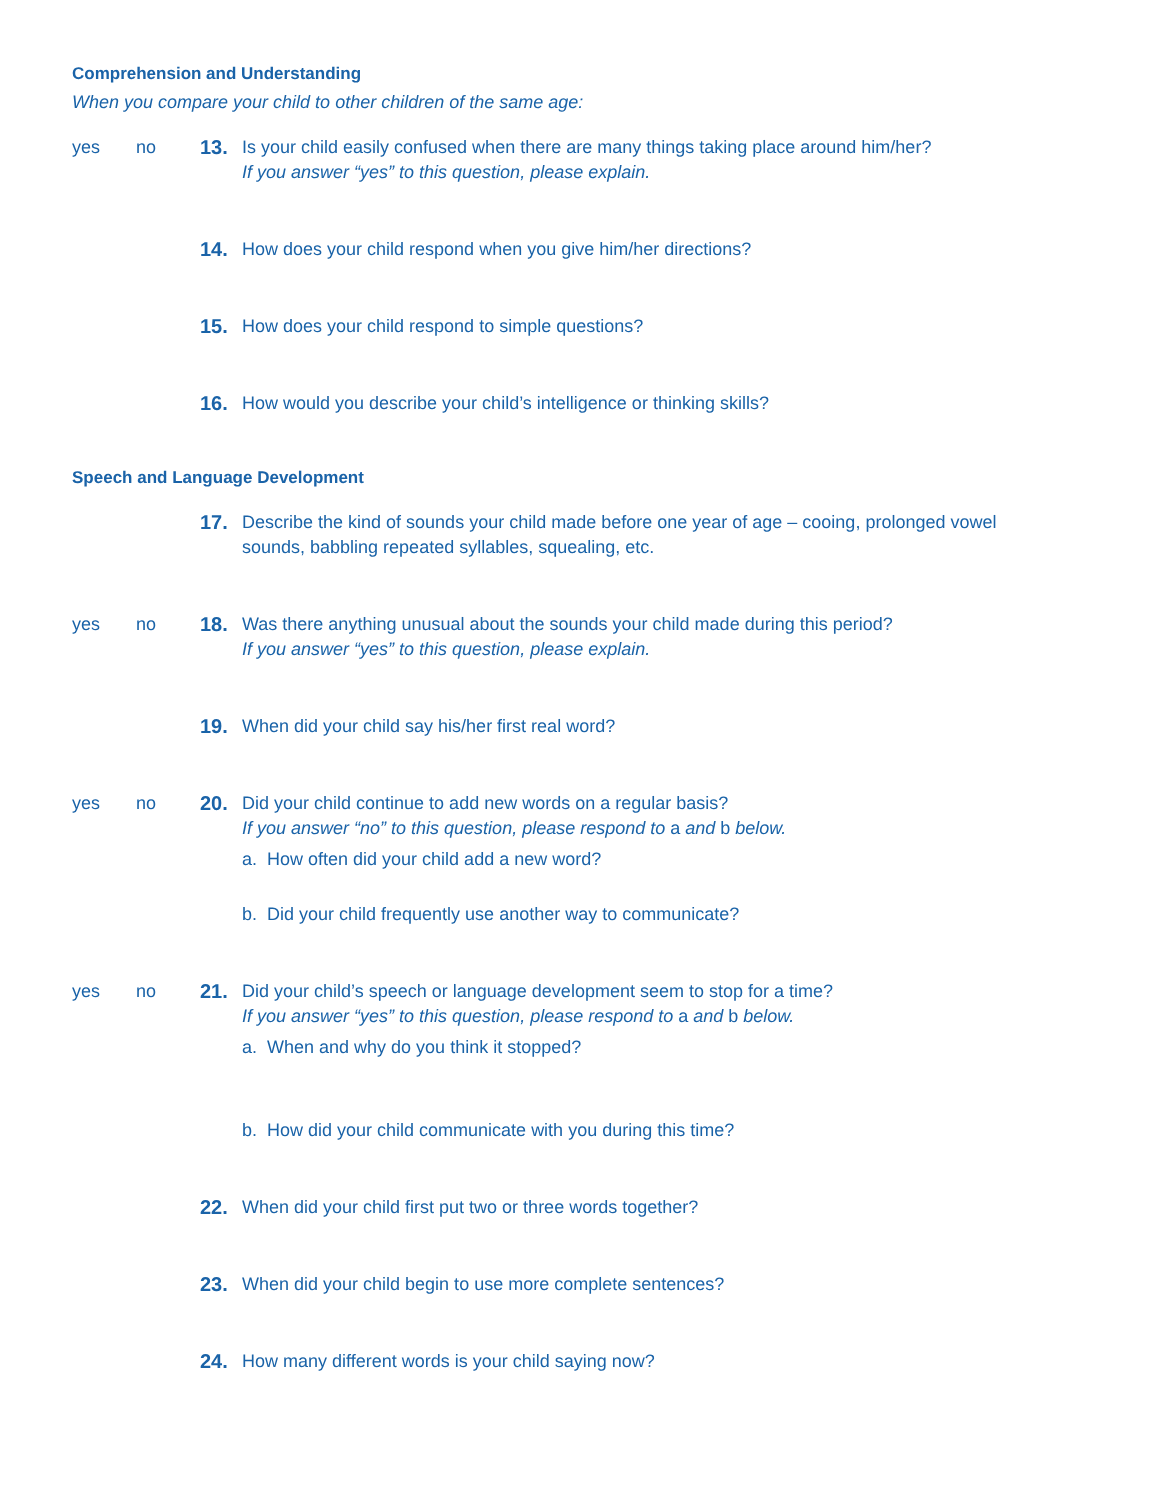Comprehension and Understanding
When you compare your child to other children of the same age:
yes no 13. Is your child easily confused when there are many things taking place around him/her?
If you answer “yes” to this question, please explain.
14. How does your child respond when you give him/her directions?
15. How does your child respond to simple questions?
16. How would you describe your child’s intelligence or thinking skills?
Speech and Language Development
17. Describe the kind of sounds your child made before one year of age – cooing, prolonged vowel sounds, babbling repeated syllables, squealing, etc.
yes no 18. Was there anything unusual about the sounds your child made during this period?
If you answer “yes” to this question, please explain.
19. When did your child say his/her first real word?
yes no 20. Did your child continue to add new words on a regular basis?
If you answer “no” to this question, please respond to a and b below.
a. How often did your child add a new word?
b. Did your child frequently use another way to communicate?
yes no 21. Did your child’s speech or language development seem to stop for a time?
If you answer “yes” to this question, please respond to a and b below.
a. When and why do you think it stopped?
b. How did your child communicate with you during this time?
22. When did your child first put two or three words together?
23. When did your child begin to use more complete sentences?
24. How many different words is your child saying now?